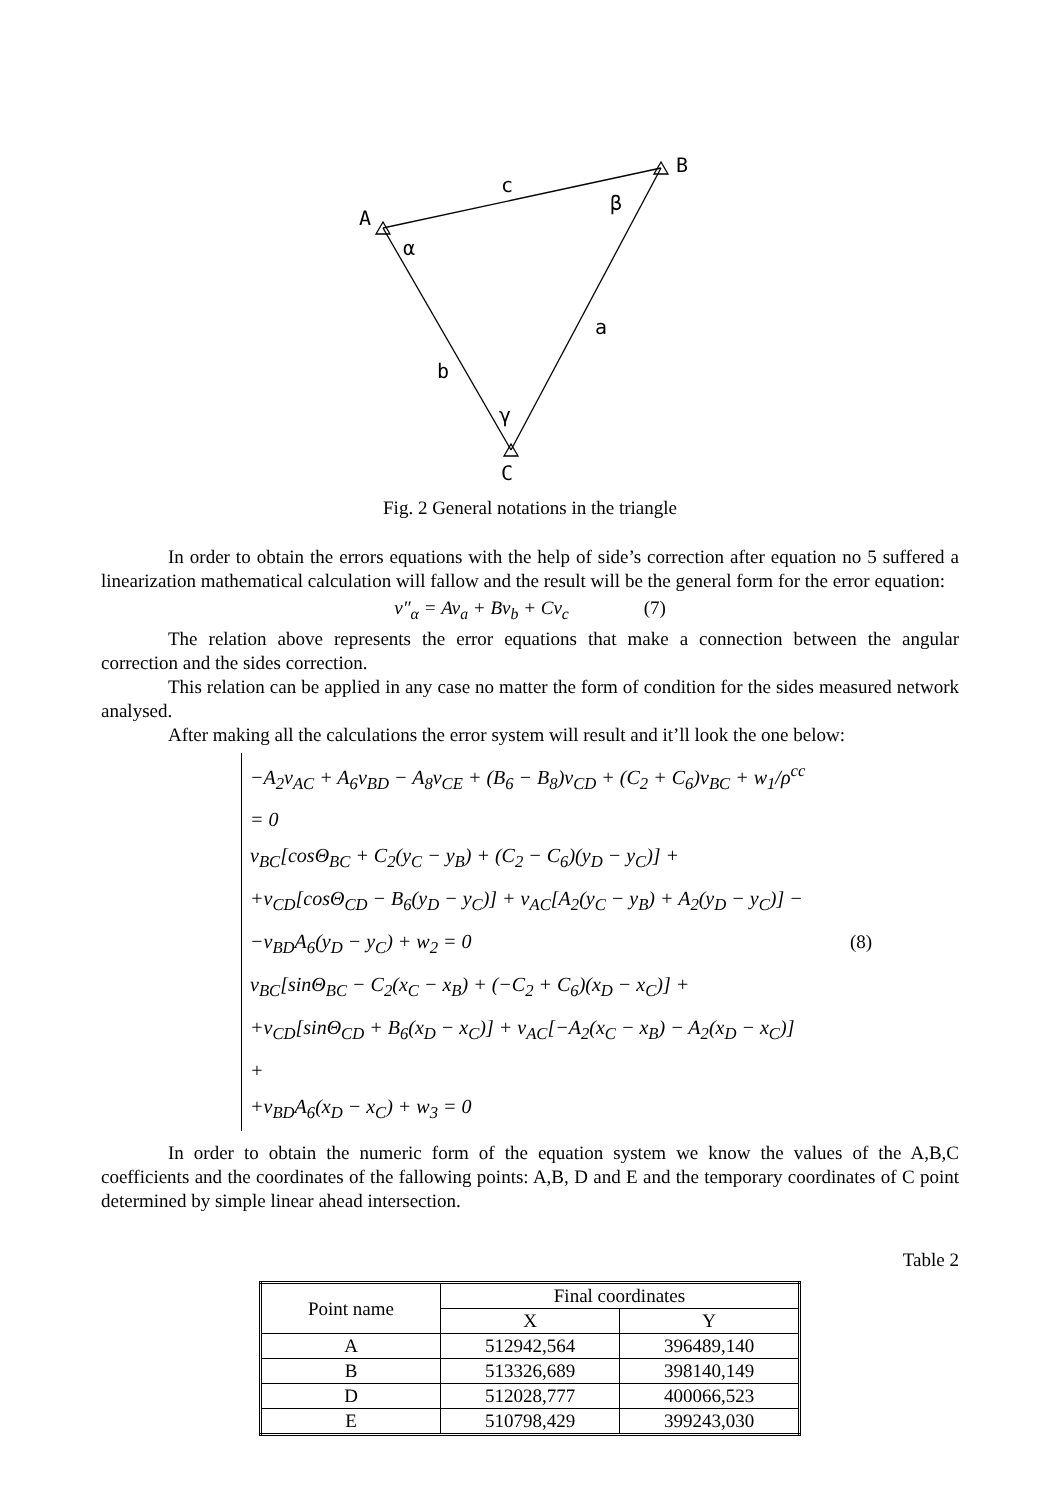A
B
C
c
a
b
α
β
γ
Fig. 2 General notations in the triangle
In order to obtain the errors equations with the help of side’s correction after equation no 5 suffered a linearization mathematical calculation will fallow and the result will be the general form for the error equation:
v″<sub>α</sub> = Av<sub>a</sub> + Bv<sub>b</sub> + Cv<sub>c</sub> (7)
The relation above represents the error equations that make a connection between the angular correction and the sides correction.
This relation can be applied in any case no matter the form of condition for the sides measured network analysed.
After making all the calculations the error system will result and it’ll look the one below:
−A<sub>2</sub>v<sub>AC</sub> + A<sub>6</sub>v<sub>BD</sub> − A<sub>8</sub>v<sub>CE</sub> + (B<sub>6</sub> − B<sub>8</sub>)v<sub>CD</sub> + (C<sub>2</sub> + C<sub>6</sub>)v<sub>BC</sub> + w<sub>1</sub>/ρ<sup>cc</sup> = 0
v<sub>BC</sub>[cosΘ<sub>BC</sub> + C<sub>2</sub>(y<sub>C</sub> − y<sub>B</sub>) + (C<sub>2</sub> − C<sub>6</sub>)(y<sub>D</sub> − y<sub>C</sub>)] +
+v<sub>CD</sub>[cosΘ<sub>CD</sub> − B<sub>6</sub>(y<sub>D</sub> − y<sub>C</sub>)] + v<sub>AC</sub>[A<sub>2</sub>(y<sub>C</sub> − y<sub>B</sub>) + A<sub>2</sub>(y<sub>D</sub> − y<sub>C</sub>)] −
−v<sub>BD</sub>A<sub>6</sub>(y<sub>D</sub> − y<sub>C</sub>) + w<sub>2</sub> = 0
v<sub>BC</sub>[sinΘ<sub>BC</sub> − C<sub>2</sub>(x<sub>C</sub> − x<sub>B</sub>) + (−C<sub>2</sub> + C<sub>6</sub>)(x<sub>D</sub> − x<sub>C</sub>)] +
+v<sub>CD</sub>[sinΘ<sub>CD</sub> + B<sub>6</sub>(x<sub>D</sub> − x<sub>C</sub>)] + v<sub>AC</sub>[−A<sub>2</sub>(x<sub>C</sub> − x<sub>B</sub>) − A<sub>2</sub>(x<sub>D</sub> − x<sub>C</sub>)] +
+v<sub>BD</sub>A<sub>6</sub>(x<sub>D</sub> − x<sub>C</sub>) + w<sub>3</sub> = 0
(8)
In order to obtain the numeric form of the equation system we know the values of the A,B,C coefficients and the coordinates of the fallowing points: A,B, D and E and the temporary coordinates of C point determined by simple linear ahead intersection.
Table 2
| Point name | Final coordinates | |
| --- | --- | --- |
| | X | Y |
| A | 512942,564 | 396489,140 |
| B | 513326,689 | 398140,149 |
| D | 512028,777 | 400066,523 |
| E | 510798,429 | 399243,030 |